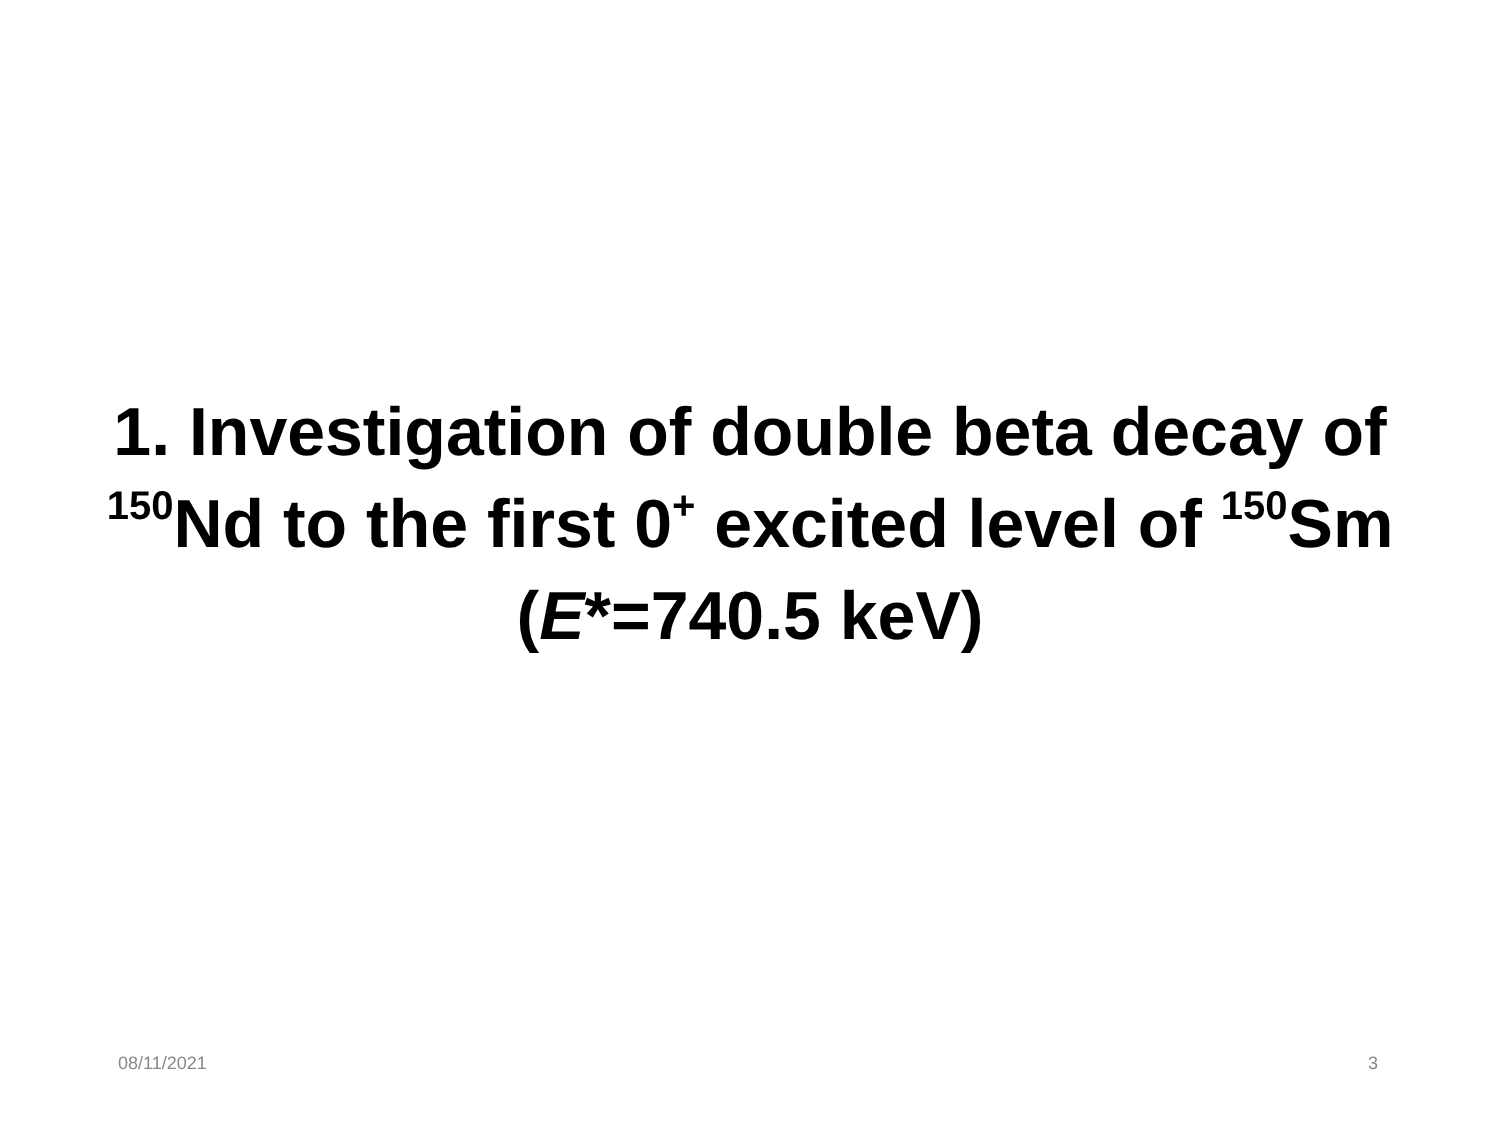1. Investigation of double beta decay of <sup>150</sup>Nd to the first 0<sup>+</sup> excited level of <sup>150</sup>Sm (E*=740.5 keV)
08/11/2021 3